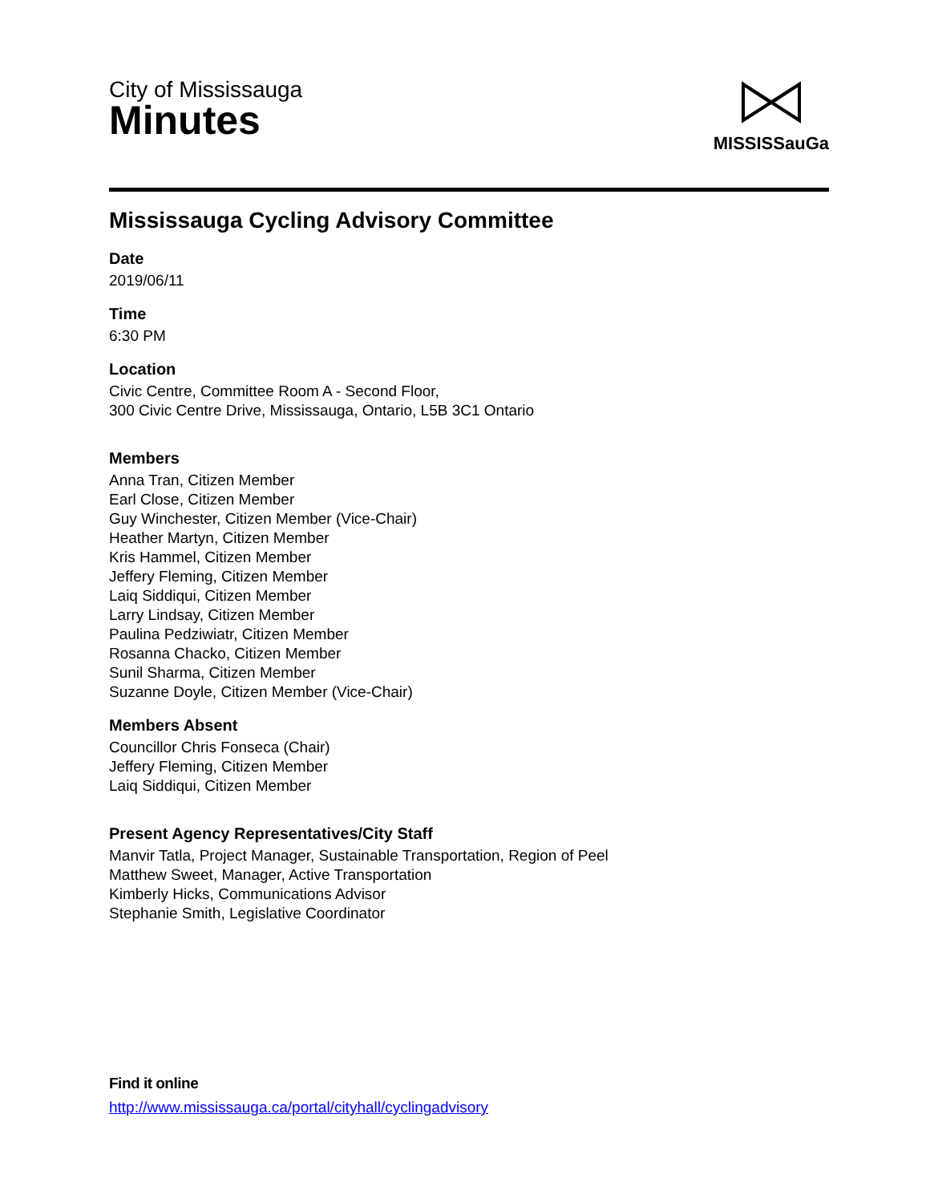City of Mississauga
Minutes
MISSISSauGa
Mississauga Cycling Advisory Committee
Date
2019/06/11
Time
6:30 PM
Location
Civic Centre, Committee Room A - Second Floor,
300 Civic Centre Drive, Mississauga, Ontario, L5B 3C1 Ontario
Members
Anna Tran, Citizen Member
Earl Close, Citizen Member
Guy Winchester, Citizen Member (Vice-Chair)
Heather Martyn, Citizen Member
Kris Hammel, Citizen Member
Jeffery Fleming, Citizen Member
Laiq Siddiqui, Citizen Member
Larry Lindsay, Citizen Member
Paulina Pedziwiatr, Citizen Member
Rosanna Chacko, Citizen Member
Sunil Sharma, Citizen Member
Suzanne Doyle, Citizen Member (Vice-Chair)
Members Absent
Councillor Chris Fonseca (Chair)
Jeffery Fleming, Citizen Member
Laiq Siddiqui, Citizen Member
Present Agency Representatives/City Staff
Manvir Tatla, Project Manager, Sustainable Transportation, Region of Peel
Matthew Sweet, Manager, Active Transportation
Kimberly Hicks, Communications Advisor
Stephanie Smith, Legislative Coordinator
Find it online
http://www.mississauga.ca/portal/cityhall/cyclingadvisory